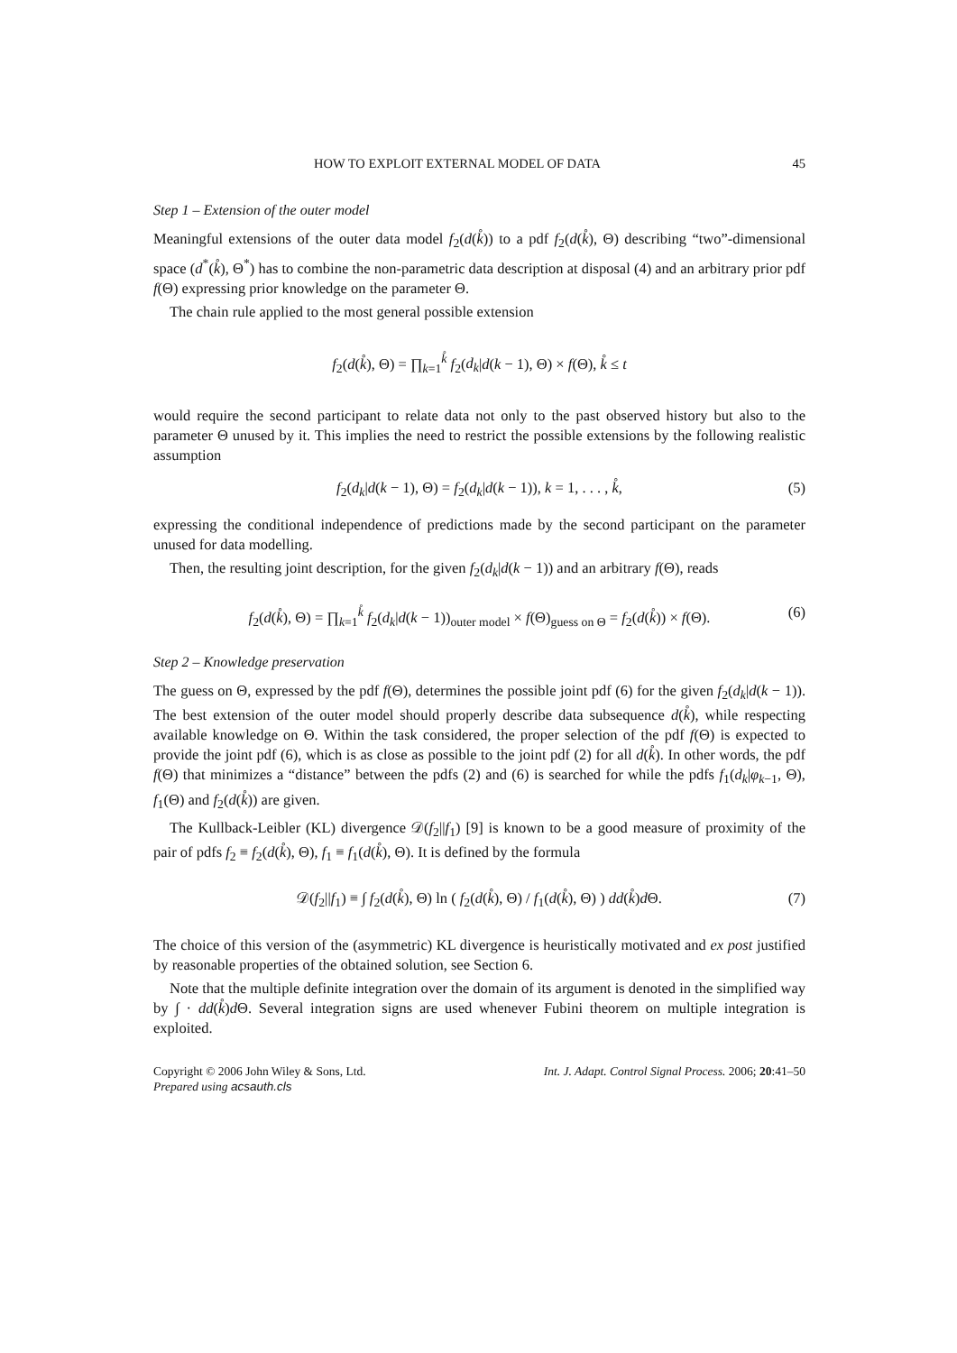HOW TO EXPLOIT EXTERNAL MODEL OF DATA 45
Step 1 – Extension of the outer model
Meaningful extensions of the outer data model f<sub>2</sub>(d(k̊)) to a pdf f<sub>2</sub>(d(k̊), Θ) describing “two”-dimensional space (d<sup>*</sup>(k̊), Θ<sup>*</sup>) has to combine the non-parametric data description at disposal (4) and an arbitrary prior pdf f(Θ) expressing prior knowledge on the parameter Θ.
The chain rule applied to the most general possible extension
f<sub>2</sub>(d(k̊), Θ) = ∏<sub>k=1</sub><sup>k̊</sup> f<sub>2</sub>(d<sub>k</sub>|d(k − 1), Θ) × f(Θ), k̊ ≤ t
would require the second participant to relate data not only to the past observed history but also to the parameter Θ unused by it. This implies the need to restrict the possible extensions by the following realistic assumption
f<sub>2</sub>(d<sub>k</sub>|d(k − 1), Θ) = f<sub>2</sub>(d<sub>k</sub>|d(k − 1)), k = 1, . . . , k̊, (5)
expressing the conditional independence of predictions made by the second participant on the parameter unused for data modelling.
Then, the resulting joint description, for the given f<sub>2</sub>(d<sub>k</sub>|d(k − 1)) and an arbitrary f(Θ), reads
f<sub>2</sub>(d(k̊), Θ) = ∏<sub>k=1</sub><sup>k̊</sup> f<sub>2</sub>(d<sub>k</sub>|d(k − 1))<sub>outer model</sub> × f(Θ)<sub>guess on Θ</sub> = f<sub>2</sub>(d(k̊)) × f(Θ). (6)
Step 2 – Knowledge preservation
The guess on Θ, expressed by the pdf f(Θ), determines the possible joint pdf (6) for the given f<sub>2</sub>(d<sub>k</sub>|d(k − 1)). The best extension of the outer model should properly describe data subsequence d(k̊), while respecting available knowledge on Θ. Within the task considered, the proper selection of the pdf f(Θ) is expected to provide the joint pdf (6), which is as close as possible to the joint pdf (2) for all d(k̊). In other words, the pdf f(Θ) that minimizes a “distance” between the pdfs (2) and (6) is searched for while the pdfs f<sub>1</sub>(d<sub>k</sub>|φ<sub>k−1</sub>, Θ), f<sub>1</sub>(Θ) and f<sub>2</sub>(d(k̊)) are given.
The Kullback-Leibler (KL) divergence 𝒟(f<sub>2</sub>||f<sub>1</sub>) [9] is known to be a good measure of proximity of the pair of pdfs f<sub>2</sub> ≡ f<sub>2</sub>(d(k̊), Θ), f<sub>1</sub> ≡ f<sub>1</sub>(d(k̊), Θ). It is defined by the formula
𝒟(f<sub>2</sub>||f<sub>1</sub>) ≡ ∫ f<sub>2</sub>(d(k̊), Θ) ln ( f<sub>2</sub>(d(k̊), Θ) / f<sub>1</sub>(d(k̊), Θ) ) dd(k̊)d Θ. (7)
The choice of this version of the (asymmetric) KL divergence is heuristically motivated and ex post justified by reasonable properties of the obtained solution, see Section 6.
Note that the multiple definite integration over the domain of its argument is denoted in the simplified way by ∫ · dd(k̊)d Θ. Several integration signs are used whenever Fubini theorem on multiple integration is exploited.
Copyright © 2006 John Wiley & Sons, Ltd.
Prepared using acsauth.cls Int. J. Adapt. Control Signal Process. 2006; 20:41–50